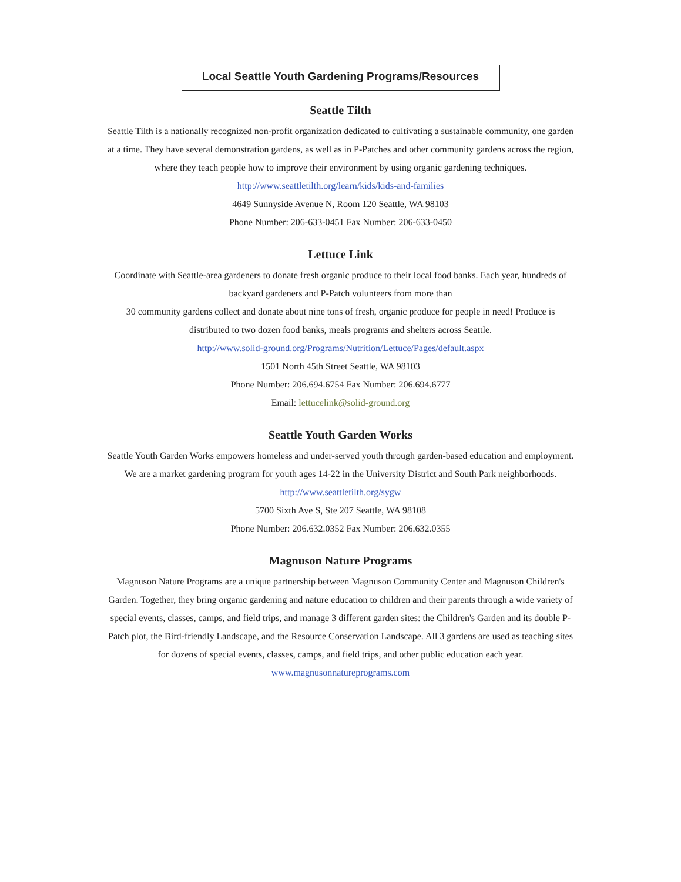Local Seattle Youth Gardening Programs/Resources
Seattle Tilth
Seattle Tilth is a nationally recognized non-profit organization dedicated to cultivating a sustainable community, one garden at a time. They have several demonstration gardens, as well as in P-Patches and other community gardens across the region, where they teach people how to improve their environment by using organic gardening techniques. http://www.seattletilth.org/learn/kids/kids-and-families
4649 Sunnyside Avenue N, Room 120 Seattle, WA 98103
Phone Number: 206-633-0451 Fax Number: 206-633-0450
Lettuce Link
Coordinate with Seattle-area gardeners to donate fresh organic produce to their local food banks. Each year, hundreds of backyard gardeners and P-Patch volunteers from more than
30 community gardens collect and donate about nine tons of fresh, organic produce for people in need! Produce is distributed to two dozen food banks, meals programs and shelters across Seattle.
http://www.solid-ground.org/Programs/Nutrition/Lettuce/Pages/default.aspx
1501 North 45th Street Seattle, WA 98103
Phone Number: 206.694.6754 Fax Number: 206.694.6777
Email: lettucelink@solid-ground.org
Seattle Youth Garden Works
Seattle Youth Garden Works empowers homeless and under-served youth through garden-based education and employment. We are a market gardening program for youth ages 14-22 in the University District and South Park neighborhoods. http://www.seattletilth.org/sygw
5700 Sixth Ave S, Ste 207 Seattle, WA 98108
Phone Number: 206.632.0352 Fax Number: 206.632.0355
Magnuson Nature Programs
Magnuson Nature Programs are a unique partnership between Magnuson Community Center and Magnuson Children's Garden. Together, they bring organic gardening and nature education to children and their parents through a wide variety of special events, classes, camps, and field trips, and manage 3 different garden sites: the Children's Garden and its double P-Patch plot, the Bird-friendly Landscape, and the Resource Conservation Landscape. All 3 gardens are used as teaching sites for dozens of special events, classes, camps, and field trips, and other public education each year.
www.magnusonnatureprograms.com